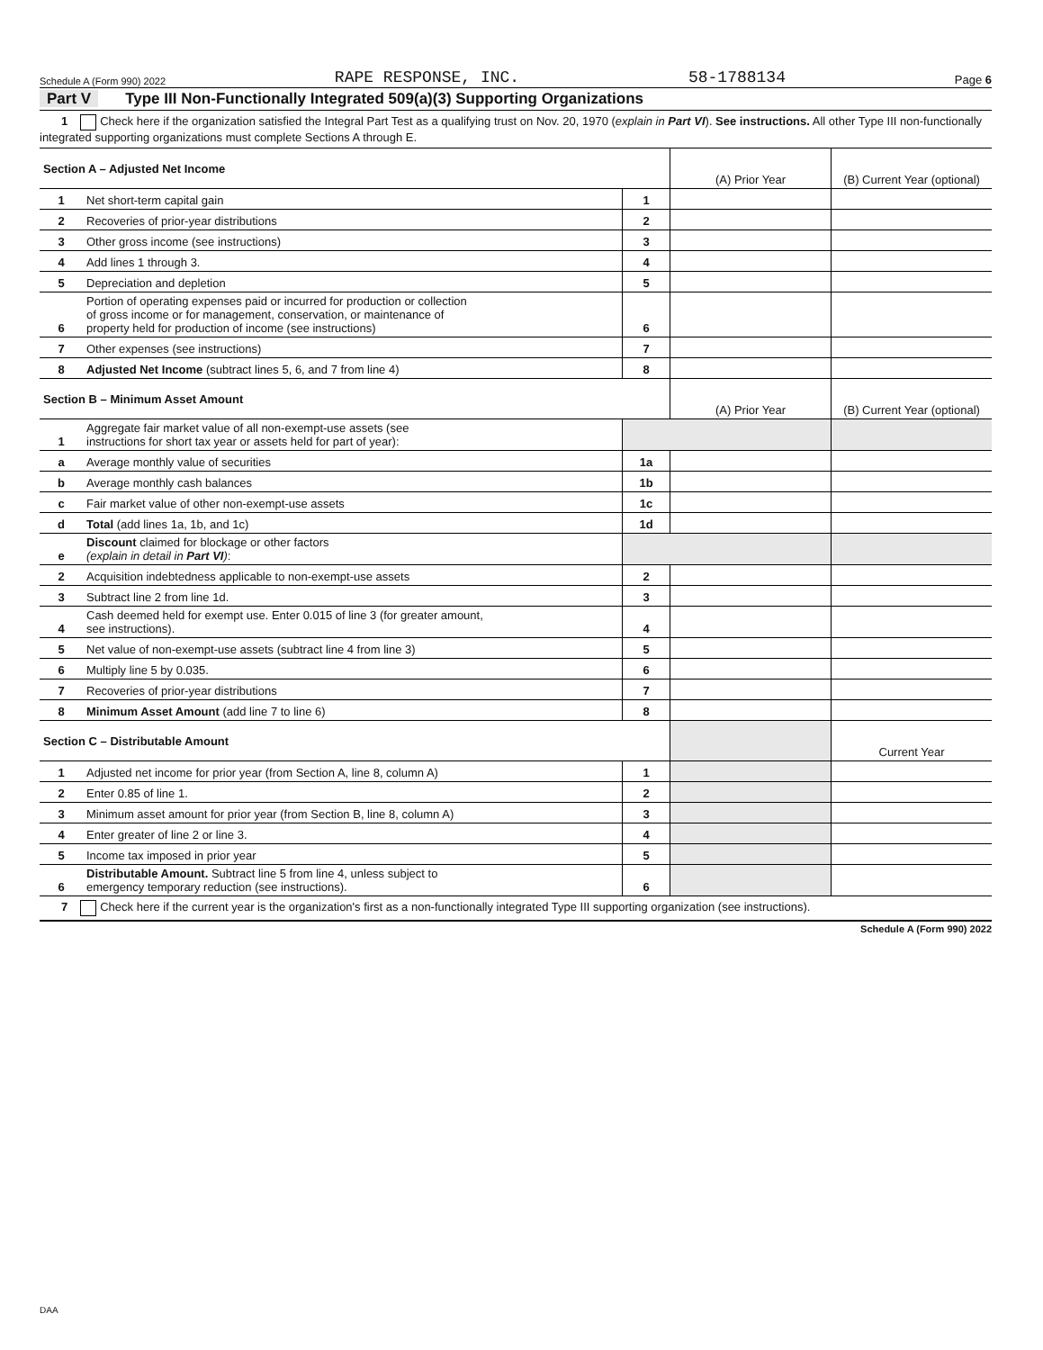Schedule A (Form 990) 2022 RAPE RESPONSE, INC. 58-1788134 Page 6
Part V Type III Non-Functionally Integrated 509(a)(3) Supporting Organizations
1 Check here if the organization satisfied the Integral Part Test as a qualifying trust on Nov. 20, 1970 (explain in Part VI). See instructions. All other Type III non-functionally integrated supporting organizations must complete Sections A through E.
| Section A – Adjusted Net Income | | | (A) Prior Year | (B) Current Year (optional) |
| 1 | Net short-term capital gain | 1 | | |
| 2 | Recoveries of prior-year distributions | 2 | | |
| 3 | Other gross income (see instructions) | 3 | | |
| 4 | Add lines 1 through 3. | 4 | | |
| 5 | Depreciation and depletion | 5 | | |
| 6 | Portion of operating expenses paid or incurred for production or collection of gross income or for management, conservation, or maintenance of property held for production of income (see instructions) | 6 | | |
| 7 | Other expenses (see instructions) | 7 | | |
| 8 | Adjusted Net Income (subtract lines 5, 6, and 7 from line 4) | 8 | | |
| Section B – Minimum Asset Amount | | | (A) Prior Year | (B) Current Year (optional) |
| 1 | Aggregate fair market value of all non-exempt-use assets (see instructions for short tax year or assets held for part of year): | | | |
| a | Average monthly value of securities | 1a | | |
| b | Average monthly cash balances | 1b | | |
| c | Fair market value of other non-exempt-use assets | 1c | | |
| d | Total (add lines 1a, 1b, and 1c) | 1d | | |
| e | Discount claimed for blockage or other factors (explain in detail in Part VI ) : | | | |
| 2 | Acquisition indebtedness applicable to non-exempt-use assets | 2 | | |
| 3 | Subtract line 2 from line 1d. | 3 | | |
| 4 | Cash deemed held for exempt use. Enter 0.015 of line 3 (for greater amount, see instructions). | 4 | | |
| 5 | Net value of non-exempt-use assets (subtract line 4 from line 3) | 5 | | |
| 6 | Multiply line 5 by 0.035. | 6 | | |
| 7 | Recoveries of prior-year distributions | 7 | | |
| 8 | Minimum Asset Amount (add line 7 to line 6) | 8 | | |
| Section C – Distributable Amount | | | | Current Year |
| 1 | Adjusted net income for prior year (from Section A, line 8, column A) | 1 | | |
| 2 | Enter 0.85 of line 1. | 2 | | |
| 3 | Minimum asset amount for prior year (from Section B, line 8, column A) | 3 | | |
| 4 | Enter greater of line 2 or line 3. | 4 | | |
| 5 | Income tax imposed in prior year | 5 | | |
| 6 | Distributable Amount. Subtract line 5 from line 4, unless subject to emergency temporary reduction (see instructions). | 6 | | |
7 Check here if the current year is the organization's first as a non-functionally integrated Type III supporting organization (see instructions).
Schedule A (Form 990) 2022
DAA